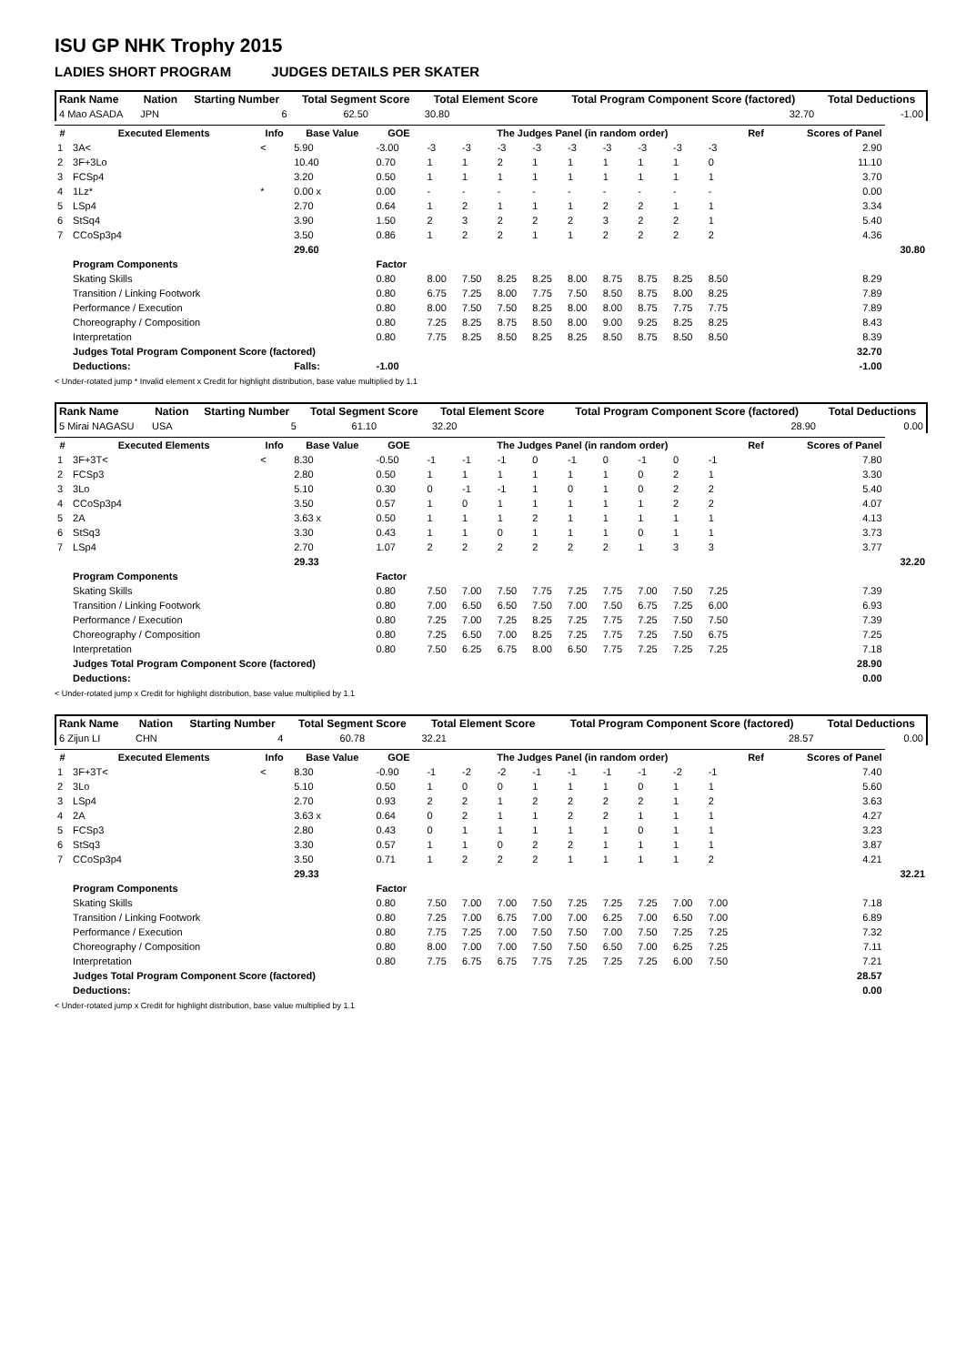ISU GP NHK Trophy 2015
LADIES SHORT PROGRAM JUDGES DETAILS PER SKATER
| Rank Name | Nation | Starting Number | Total Segment Score | Total Element Score | Total Program Component Score (factored) | Total Deductions |
| --- | --- | --- | --- | --- | --- | --- |
| 4 Mao ASADA | JPN | 6 | 62.50 | 30.80 | 32.70 | -1.00 |
| # | Executed Elements | Info | Base Value | GOE | The Judges Panel (in random order) | | | | | | | | | Ref | Scores of Panel | |
| --- | --- | --- | --- | --- | --- | --- | --- | --- | --- | --- | --- | --- | --- | --- | --- | --- |
| 1 | 3A< | < | 5.90 | -3.00 | -3 | -3 | -3 | -3 | -3 | -3 | -3 | -3 | -3 | | 2.90 | |
| 2 | 3F+3Lo | | 10.40 | 0.70 | 1 | 1 | 2 | 1 | 1 | 1 | 1 | 1 | 0 | | 11.10 | |
| 3 | FCSp4 | | 3.20 | 0.50 | 1 | 1 | 1 | 1 | 1 | 1 | 1 | 1 | 1 | | 3.70 | |
| 4 | 1Lz* | * | 0.00 x | 0.00 | - | - | - | - | - | - | - | - | - | | 0.00 | |
| 5 | LSp4 | | 2.70 | 0.64 | 1 | 2 | 1 | 1 | 1 | 2 | 2 | 1 | 1 | | 3.34 | |
| 6 | StSq4 | | 3.90 | 1.50 | 2 | 3 | 2 | 2 | 2 | 3 | 2 | 2 | 1 | | 5.40 | |
| 7 | CCoSp3p4 | | 3.50 | 0.86 | 1 | 2 | 2 | 1 | 1 | 2 | 2 | 2 | 2 | | 4.36 | |
| | | | 29.60 | | | | | | | | | | | | | 30.80 |
| | Program Components | | | Factor | | | | | | | | | | | | |
| | Skating Skills | | | 0.80 | 8.00 | 7.50 | 8.25 | 8.25 | 8.00 | 8.75 | 8.75 | 8.25 | 8.50 | | 8.29 | |
| | Transition / Linking Footwork | | | 0.80 | 6.75 | 7.25 | 8.00 | 7.75 | 7.50 | 8.50 | 8.75 | 8.00 | 8.25 | | 7.89 | |
| | Performance / Execution | | | 0.80 | 8.00 | 7.50 | 7.50 | 8.25 | 8.00 | 8.00 | 8.75 | 7.75 | 7.75 | | 7.89 | |
| | Choreography / Composition | | | 0.80 | 7.25 | 8.25 | 8.75 | 8.50 | 8.00 | 9.00 | 9.25 | 8.25 | 8.25 | | 8.43 | |
| | Interpretation | | | 0.80 | 7.75 | 8.25 | 8.50 | 8.25 | 8.25 | 8.50 | 8.75 | 8.50 | 8.50 | | 8.39 | |
| | Judges Total Program Component Score (factored) | | | | | | | | | | | | | | 32.70 | |
| | Deductions: | | Falls: | -1.00 | | | | | | | | | | | -1.00 | |
< Under-rotated jump * Invalid element x Credit for highlight distribution, base value multiplied by 1.1
| Rank Name | Nation | Starting Number | Total Segment Score | Total Element Score | Total Program Component Score (factored) | Total Deductions |
| --- | --- | --- | --- | --- | --- | --- |
| 5 Mirai NAGASU | USA | 5 | 61.10 | 32.20 | 28.90 | 0.00 |
| # | Executed Elements | Info | Base Value | GOE | The Judges Panel (in random order) | | | | | | | | | Ref | Scores of Panel | |
| --- | --- | --- | --- | --- | --- | --- | --- | --- | --- | --- | --- | --- | --- | --- | --- | --- |
| 1 | 3F+3T< | < | 8.30 | -0.50 | -1 | -1 | -1 | 0 | -1 | 0 | -1 | 0 | -1 | | 7.80 | |
| 2 | FCSp3 | | 2.80 | 0.50 | 1 | 1 | 1 | 1 | 1 | 1 | 0 | 2 | 1 | | 3.30 | |
| 3 | 3Lo | | 5.10 | 0.30 | 0 | -1 | -1 | 1 | 0 | 1 | 0 | 2 | 2 | | 5.40 | |
| 4 | CCoSp3p4 | | 3.50 | 0.57 | 1 | 0 | 1 | 1 | 1 | 1 | 1 | 2 | 2 | | 4.07 | |
| 5 | 2A | | 3.63 x | 0.50 | 1 | 1 | 1 | 2 | 1 | 1 | 1 | 1 | 1 | | 4.13 | |
| 6 | StSq3 | | 3.30 | 0.43 | 1 | 1 | 0 | 1 | 1 | 1 | 0 | 1 | 1 | | 3.73 | |
| 7 | LSp4 | | 2.70 | 1.07 | 2 | 2 | 2 | 2 | 2 | 2 | 1 | 3 | 3 | | 3.77 | |
| | | | 29.33 | | | | | | | | | | | | | 32.20 |
| | Program Components | | | Factor | | | | | | | | | | | | |
| | Skating Skills | | | 0.80 | 7.50 | 7.00 | 7.50 | 7.75 | 7.25 | 7.75 | 7.00 | 7.50 | 7.25 | | 7.39 | |
| | Transition / Linking Footwork | | | 0.80 | 7.00 | 6.50 | 6.50 | 7.50 | 7.00 | 7.50 | 6.75 | 7.25 | 6.00 | | 6.93 | |
| | Performance / Execution | | | 0.80 | 7.25 | 7.00 | 7.25 | 8.25 | 7.25 | 7.75 | 7.25 | 7.50 | 7.50 | | 7.39 | |
| | Choreography / Composition | | | 0.80 | 7.25 | 6.50 | 7.00 | 8.25 | 7.25 | 7.75 | 7.25 | 7.50 | 6.75 | | 7.25 | |
| | Interpretation | | | 0.80 | 7.50 | 6.25 | 6.75 | 8.00 | 6.50 | 7.75 | 7.25 | 7.25 | 7.25 | | 7.18 | |
| | Judges Total Program Component Score (factored) | | | | | | | | | | | | | | 28.90 | |
| | Deductions: | | | | | | | | | | | | | | 0.00 | |
< Under-rotated jump x Credit for highlight distribution, base value multiplied by 1.1
| Rank Name | Nation | Starting Number | Total Segment Score | Total Element Score | Total Program Component Score (factored) | Total Deductions |
| --- | --- | --- | --- | --- | --- | --- |
| 6 Zijun LI | CHN | 4 | 60.78 | 32.21 | 28.57 | 0.00 |
| # | Executed Elements | Info | Base Value | GOE | The Judges Panel (in random order) | | | | | | | | | Ref | Scores of Panel | |
| --- | --- | --- | --- | --- | --- | --- | --- | --- | --- | --- | --- | --- | --- | --- | --- | --- |
| 1 | 3F+3T< | < | 8.30 | -0.90 | -1 | -2 | -2 | -1 | -1 | -1 | -1 | -2 | -1 | | 7.40 | |
| 2 | 3Lo | | 5.10 | 0.50 | 1 | 0 | 0 | 1 | 1 | 1 | 0 | 1 | 1 | | 5.60 | |
| 3 | LSp4 | | 2.70 | 0.93 | 2 | 2 | 1 | 2 | 2 | 2 | 2 | 1 | 2 | | 3.63 | |
| 4 | 2A | | 3.63 x | 0.64 | 0 | 2 | 1 | 1 | 2 | 2 | 1 | 1 | 1 | | 4.27 | |
| 5 | FCSp3 | | 2.80 | 0.43 | 0 | 1 | 1 | 1 | 1 | 1 | 0 | 1 | 1 | | 3.23 | |
| 6 | StSq3 | | 3.30 | 0.57 | 1 | 1 | 0 | 2 | 2 | 1 | 1 | 1 | 1 | | 3.87 | |
| 7 | CCoSp3p4 | | 3.50 | 0.71 | 1 | 2 | 2 | 2 | 1 | 1 | 1 | 1 | 2 | | 4.21 | |
| | | | 29.33 | | | | | | | | | | | | | 32.21 |
| | Program Components | | | Factor | | | | | | | | | | | | |
| | Skating Skills | | | 0.80 | 7.50 | 7.00 | 7.00 | 7.50 | 7.25 | 7.25 | 7.25 | 7.00 | 7.00 | | 7.18 | |
| | Transition / Linking Footwork | | | 0.80 | 7.25 | 7.00 | 6.75 | 7.00 | 7.00 | 6.25 | 7.00 | 6.50 | 7.00 | | 6.89 | |
| | Performance / Execution | | | 0.80 | 7.75 | 7.25 | 7.00 | 7.50 | 7.50 | 7.00 | 7.50 | 7.25 | 7.25 | | 7.32 | |
| | Choreography / Composition | | | 0.80 | 8.00 | 7.00 | 7.00 | 7.50 | 7.50 | 6.50 | 7.00 | 6.25 | 7.25 | | 7.11 | |
| | Interpretation | | | 0.80 | 7.75 | 6.75 | 6.75 | 7.75 | 7.25 | 7.25 | 7.25 | 6.00 | 7.50 | | 7.21 | |
| | Judges Total Program Component Score (factored) | | | | | | | | | | | | | | 28.57 | |
| | Deductions: | | | | | | | | | | | | | | 0.00 | |
< Under-rotated jump x Credit for highlight distribution, base value multiplied by 1.1